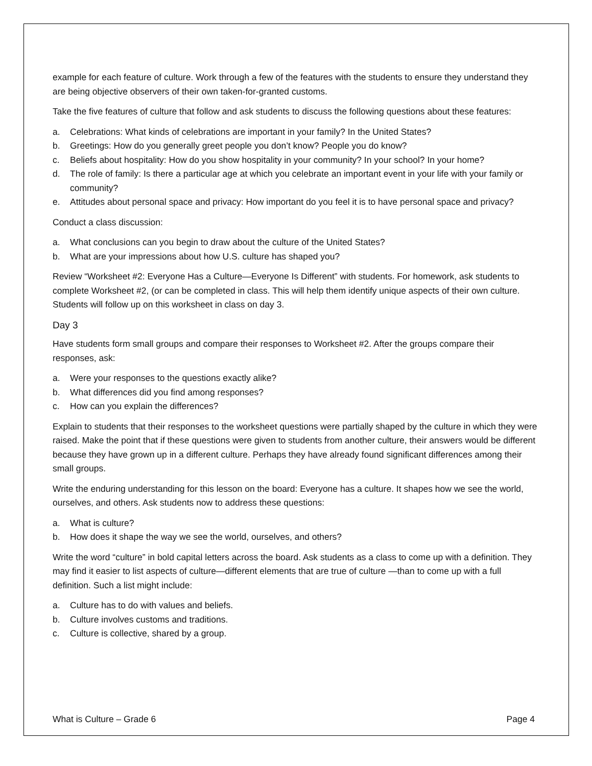example for each feature of culture. Work through a few of the features with the students to ensure they understand they are being objective observers of their own taken-for-granted customs.
Take the five features of culture that follow and ask students to discuss the following questions about these features:
a. Celebrations: What kinds of celebrations are important in your family? In the United States?
b. Greetings: How do you generally greet people you don’t know? People you do know?
c. Beliefs about hospitality: How do you show hospitality in your community? In your school? In your home?
d. The role of family: Is there a particular age at which you celebrate an important event in your life with your family or community?
e. Attitudes about personal space and privacy: How important do you feel it is to have personal space and privacy?
Conduct a class discussion:
a. What conclusions can you begin to draw about the culture of the United States?
b. What are your impressions about how U.S. culture has shaped you?
Review “Worksheet #2: Everyone Has a Culture—Everyone Is Different” with students. For homework, ask students to complete Worksheet #2, (or can be completed in class. This will help them identify unique aspects of their own culture. Students will follow up on this worksheet in class on day 3.
Day 3
Have students form small groups and compare their responses to Worksheet #2. After the groups compare their responses, ask:
a. Were your responses to the questions exactly alike?
b. What differences did you find among responses?
c. How can you explain the differences?
Explain to students that their responses to the worksheet questions were partially shaped by the culture in which they were raised. Make the point that if these questions were given to students from another culture, their answers would be different because they have grown up in a different culture. Perhaps they have already found significant differences among their small groups.
Write the enduring understanding for this lesson on the board: Everyone has a culture. It shapes how we see the world, ourselves, and others. Ask students now to address these questions:
a. What is culture?
b. How does it shape the way we see the world, ourselves, and others?
Write the word “culture” in bold capital letters across the board. Ask students as a class to come up with a definition. They may find it easier to list aspects of culture—different elements that are true of culture —than to come up with a full definition. Such a list might include:
a. Culture has to do with values and beliefs.
b. Culture involves customs and traditions.
c. Culture is collective, shared by a group.
What is Culture – Grade 6 Page 4